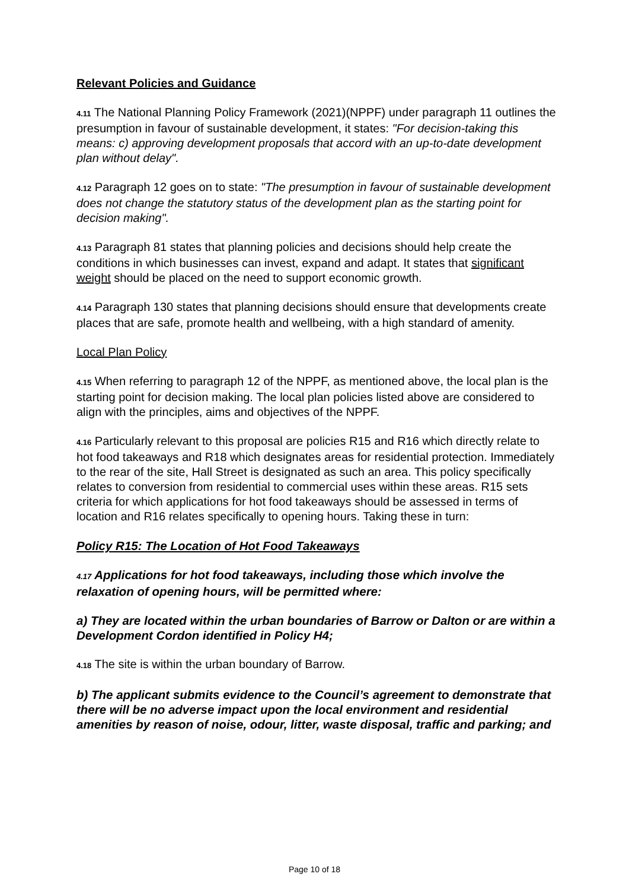Relevant Policies and Guidance
4.11 The National Planning Policy Framework (2021)(NPPF) under paragraph 11 outlines the presumption in favour of sustainable development, it states: "For decision-taking this means: c) approving development proposals that accord with an up-to-date development plan without delay".
4.12 Paragraph 12 goes on to state: "The presumption in favour of sustainable development does not change the statutory status of the development plan as the starting point for decision making".
4.13 Paragraph 81 states that planning policies and decisions should help create the conditions in which businesses can invest, expand and adapt. It states that significant weight should be placed on the need to support economic growth.
4.14 Paragraph 130 states that planning decisions should ensure that developments create places that are safe, promote health and wellbeing, with a high standard of amenity.
Local Plan Policy
4.15 When referring to paragraph 12 of the NPPF, as mentioned above, the local plan is the starting point for decision making. The local plan policies listed above are considered to align with the principles, aims and objectives of the NPPF.
4.16 Particularly relevant to this proposal are policies R15 and R16 which directly relate to hot food takeaways and R18 which designates areas for residential protection. Immediately to the rear of the site, Hall Street is designated as such an area. This policy specifically relates to conversion from residential to commercial uses within these areas. R15 sets criteria for which applications for hot food takeaways should be assessed in terms of location and R16 relates specifically to opening hours. Taking these in turn:
Policy R15: The Location of Hot Food Takeaways
4.17 Applications for hot food takeaways, including those which involve the relaxation of opening hours, will be permitted where:
a) They are located within the urban boundaries of Barrow or Dalton or are within a Development Cordon identified in Policy H4;
4.18 The site is within the urban boundary of Barrow.
b) The applicant submits evidence to the Council’s agreement to demonstrate that there will be no adverse impact upon the local environment and residential amenities by reason of noise, odour, litter, waste disposal, traffic and parking; and
Page 10 of 18